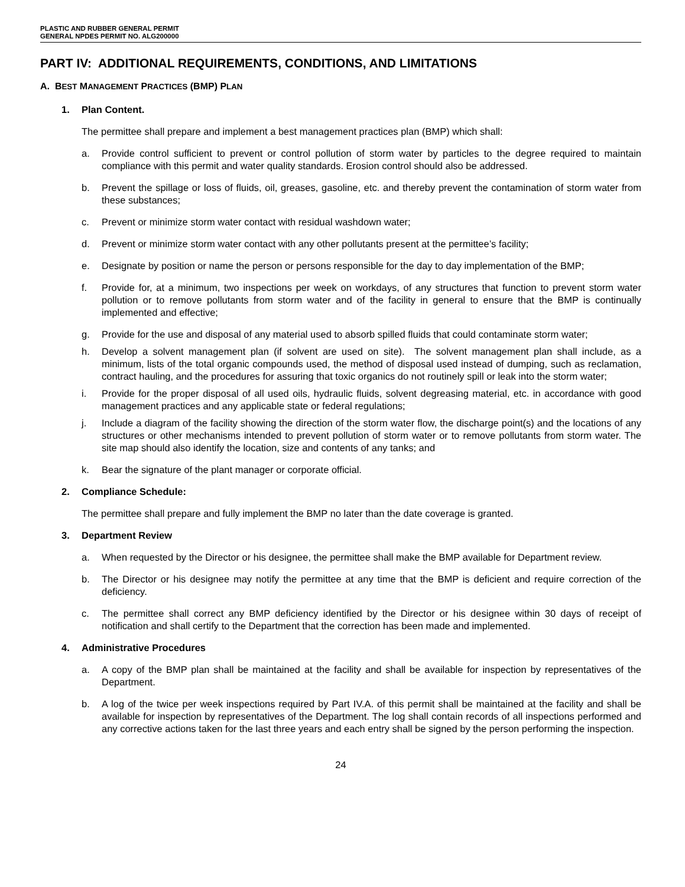PLASTIC AND RUBBER GENERAL PERMIT
GENERAL NPDES PERMIT NO. ALG200000
PART IV: ADDITIONAL REQUIREMENTS, CONDITIONS, AND LIMITATIONS
A. BEST MANAGEMENT PRACTICES (BMP) PLAN
1. Plan Content.
The permittee shall prepare and implement a best management practices plan (BMP) which shall:
a. Provide control sufficient to prevent or control pollution of storm water by particles to the degree required to maintain compliance with this permit and water quality standards. Erosion control should also be addressed.
b. Prevent the spillage or loss of fluids, oil, greases, gasoline, etc. and thereby prevent the contamination of storm water from these substances;
c. Prevent or minimize storm water contact with residual washdown water;
d. Prevent or minimize storm water contact with any other pollutants present at the permittee’s facility;
e. Designate by position or name the person or persons responsible for the day to day implementation of the BMP;
f. Provide for, at a minimum, two inspections per week on workdays, of any structures that function to prevent storm water pollution or to remove pollutants from storm water and of the facility in general to ensure that the BMP is continually implemented and effective;
g. Provide for the use and disposal of any material used to absorb spilled fluids that could contaminate storm water;
h. Develop a solvent management plan (if solvent are used on site). The solvent management plan shall include, as a minimum, lists of the total organic compounds used, the method of disposal used instead of dumping, such as reclamation, contract hauling, and the procedures for assuring that toxic organics do not routinely spill or leak into the storm water;
i. Provide for the proper disposal of all used oils, hydraulic fluids, solvent degreasing material, etc. in accordance with good management practices and any applicable state or federal regulations;
j. Include a diagram of the facility showing the direction of the storm water flow, the discharge point(s) and the locations of any structures or other mechanisms intended to prevent pollution of storm water or to remove pollutants from storm water. The site map should also identify the location, size and contents of any tanks; and
k. Bear the signature of the plant manager or corporate official.
2. Compliance Schedule:
The permittee shall prepare and fully implement the BMP no later than the date coverage is granted.
3. Department Review
a. When requested by the Director or his designee, the permittee shall make the BMP available for Department review.
b. The Director or his designee may notify the permittee at any time that the BMP is deficient and require correction of the deficiency.
c. The permittee shall correct any BMP deficiency identified by the Director or his designee within 30 days of receipt of notification and shall certify to the Department that the correction has been made and implemented.
4. Administrative Procedures
a. A copy of the BMP plan shall be maintained at the facility and shall be available for inspection by representatives of the Department.
b. A log of the twice per week inspections required by Part IV.A. of this permit shall be maintained at the facility and shall be available for inspection by representatives of the Department. The log shall contain records of all inspections performed and any corrective actions taken for the last three years and each entry shall be signed by the person performing the inspection.
24